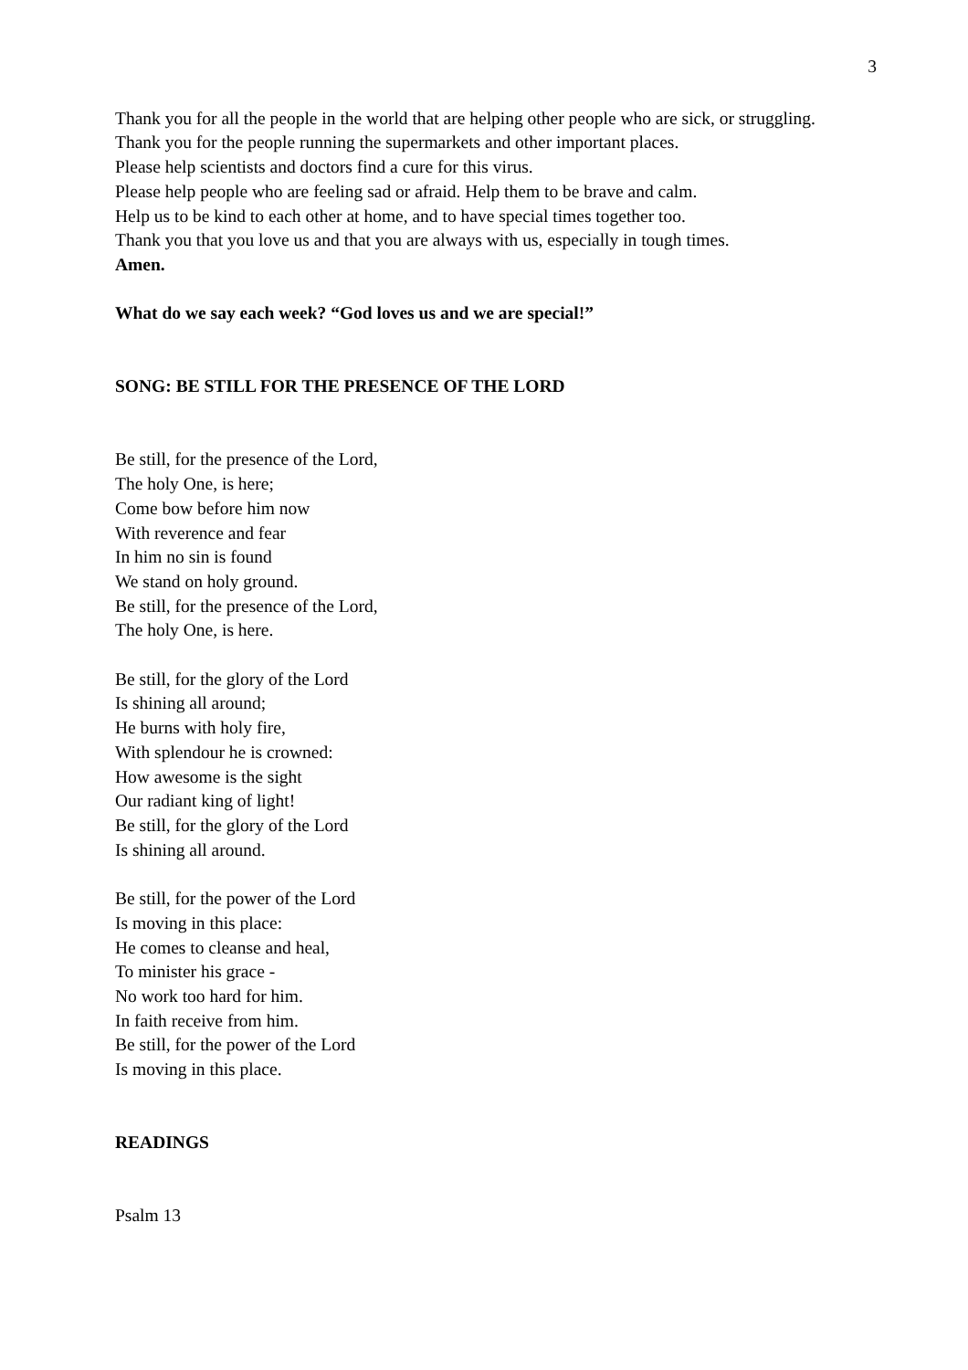3
Thank you for all the people in the world that are helping other people who are sick, or struggling.
Thank you for the people running the supermarkets and other important places.
Please help scientists and doctors find a cure for this virus.
Please help people who are feeling sad or afraid. Help them to be brave and calm.
Help us to be kind to each other at home, and to have special times together too.
Thank you that you love us and that you are always with us, especially in tough times.
Amen.
What do we say each week? “God loves us and we are special!”
SONG: BE STILL FOR THE PRESENCE OF THE LORD
Be still, for the presence of the Lord,
The holy One, is here;
Come bow before him now
With reverence and fear
In him no sin is found
We stand on holy ground.
Be still, for the presence of the Lord,
The holy One, is here.
Be still, for the glory of the Lord
Is shining all around;
He burns with holy fire,
With splendour he is crowned:
How awesome is the sight
Our radiant king of light!
Be still, for the glory of the Lord
Is shining all around.
Be still, for the power of the Lord
Is moving in this place:
He comes to cleanse and heal,
To minister his grace -
No work too hard for him.
In faith receive from him.
Be still, for the power of the Lord
Is moving in this place.
READINGS
Psalm 13